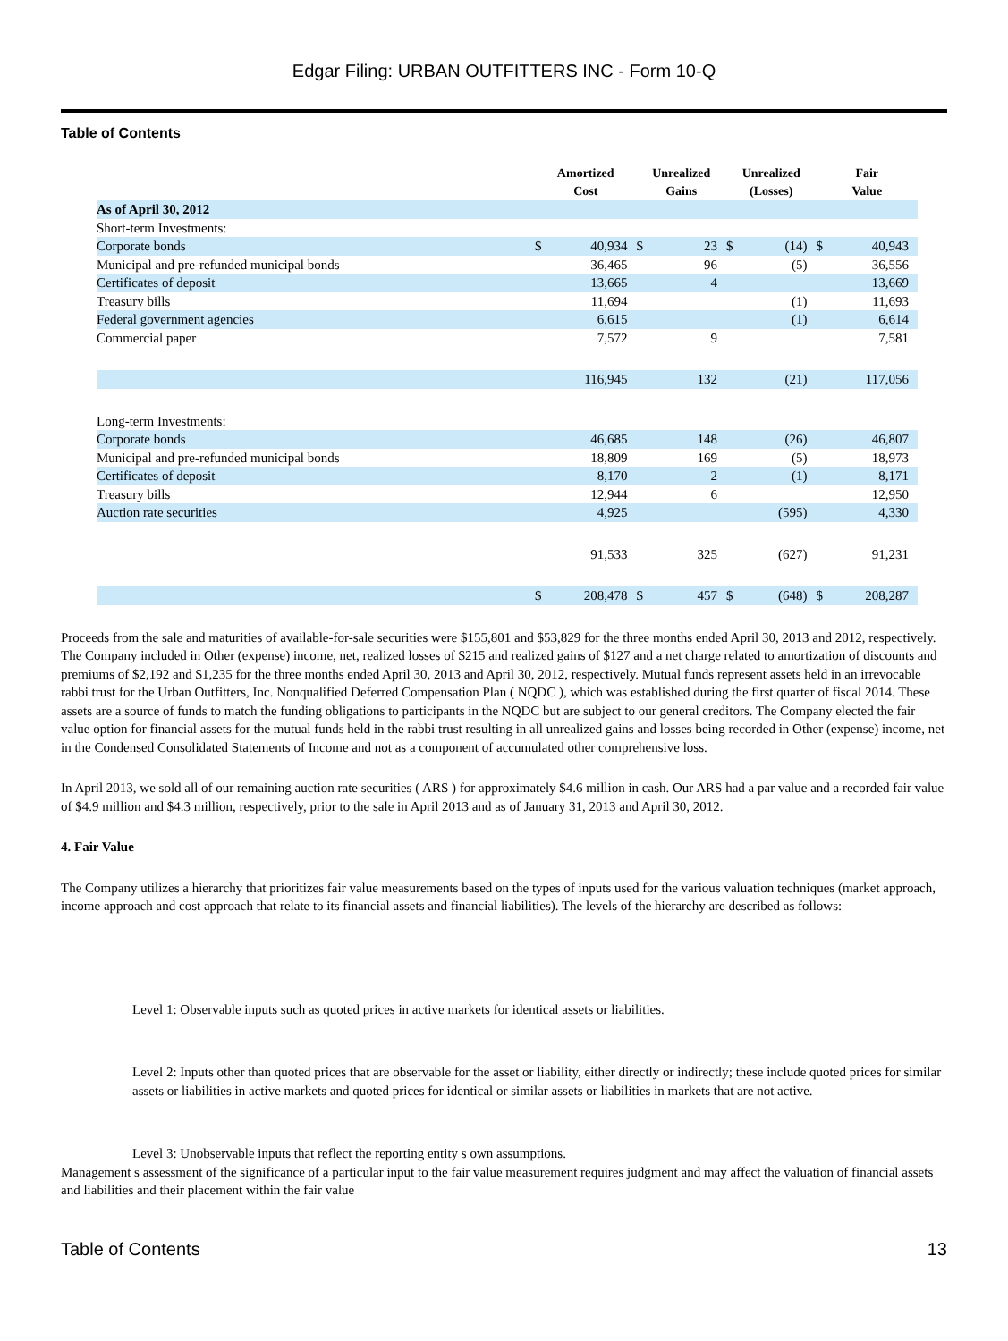Edgar Filing: URBAN OUTFITTERS INC - Form 10-Q
Table of Contents
| | Amortized Cost | | Unrealized Gains | | Unrealized (Losses) | | Fair Value | |
| --- | --- | --- | --- | --- | --- | --- | --- | --- |
| As of April 30, 2012 | | | | | | | | |
| Short-term Investments: | | | | | | | | |
| Corporate bonds | $ | 40,934 | $ | 23 | $ | (14) | $ | 40,943 |
| Municipal and pre-refunded municipal bonds | | 36,465 | | 96 | | (5) | | 36,556 |
| Certificates of deposit | | 13,665 | | 4 | | | | 13,669 |
| Treasury bills | | 11,694 | | | | (1) | | 11,693 |
| Federal government agencies | | 6,615 | | | | (1) | | 6,614 |
| Commercial paper | | 7,572 | | 9 | | | | 7,581 |
| | | 116,945 | | 132 | | (21) | | 117,056 |
| Long-term Investments: | | | | | | | | |
| Corporate bonds | | 46,685 | | 148 | | (26) | | 46,807 |
| Municipal and pre-refunded municipal bonds | | 18,809 | | 169 | | (5) | | 18,973 |
| Certificates of deposit | | 8,170 | | 2 | | (1) | | 8,171 |
| Treasury bills | | 12,944 | | 6 | | | | 12,950 |
| Auction rate securities | | 4,925 | | | | (595) | | 4,330 |
| | | 91,533 | | 325 | | (627) | | 91,231 |
| | $ | 208,478 | $ | 457 | $ | (648) | $ | 208,287 |
Proceeds from the sale and maturities of available-for-sale securities were $155,801 and $53,829 for the three months ended April 30, 2013 and 2012, respectively. The Company included in Other (expense) income, net, realized losses of $215 and realized gains of $127 and a net charge related to amortization of discounts and premiums of $2,192 and $1,235 for the three months ended April 30, 2013 and April 30, 2012, respectively. Mutual funds represent assets held in an irrevocable rabbi trust for the Urban Outfitters, Inc. Nonqualified Deferred Compensation Plan ( NQDC ), which was established during the first quarter of fiscal 2014. These assets are a source of funds to match the funding obligations to participants in the NQDC but are subject to our general creditors. The Company elected the fair value option for financial assets for the mutual funds held in the rabbi trust resulting in all unrealized gains and losses being recorded in Other (expense) income, net in the Condensed Consolidated Statements of Income and not as a component of accumulated other comprehensive loss.
In April 2013, we sold all of our remaining auction rate securities ( ARS ) for approximately $4.6 million in cash. Our ARS had a par value and a recorded fair value of $4.9 million and $4.3 million, respectively, prior to the sale in April 2013 and as of January 31, 2013 and April 30, 2012.
4. Fair Value
The Company utilizes a hierarchy that prioritizes fair value measurements based on the types of inputs used for the various valuation techniques (market approach, income approach and cost approach that relate to its financial assets and financial liabilities). The levels of the hierarchy are described as follows:
Level 1: Observable inputs such as quoted prices in active markets for identical assets or liabilities.
Level 2: Inputs other than quoted prices that are observable for the asset or liability, either directly or indirectly; these include quoted prices for similar assets or liabilities in active markets and quoted prices for identical or similar assets or liabilities in markets that are not active.
Level 3: Unobservable inputs that reflect the reporting entity s own assumptions.
Management s assessment of the significance of a particular input to the fair value measurement requires judgment and may affect the valuation of financial assets and liabilities and their placement within the fair value
Table of Contents 13